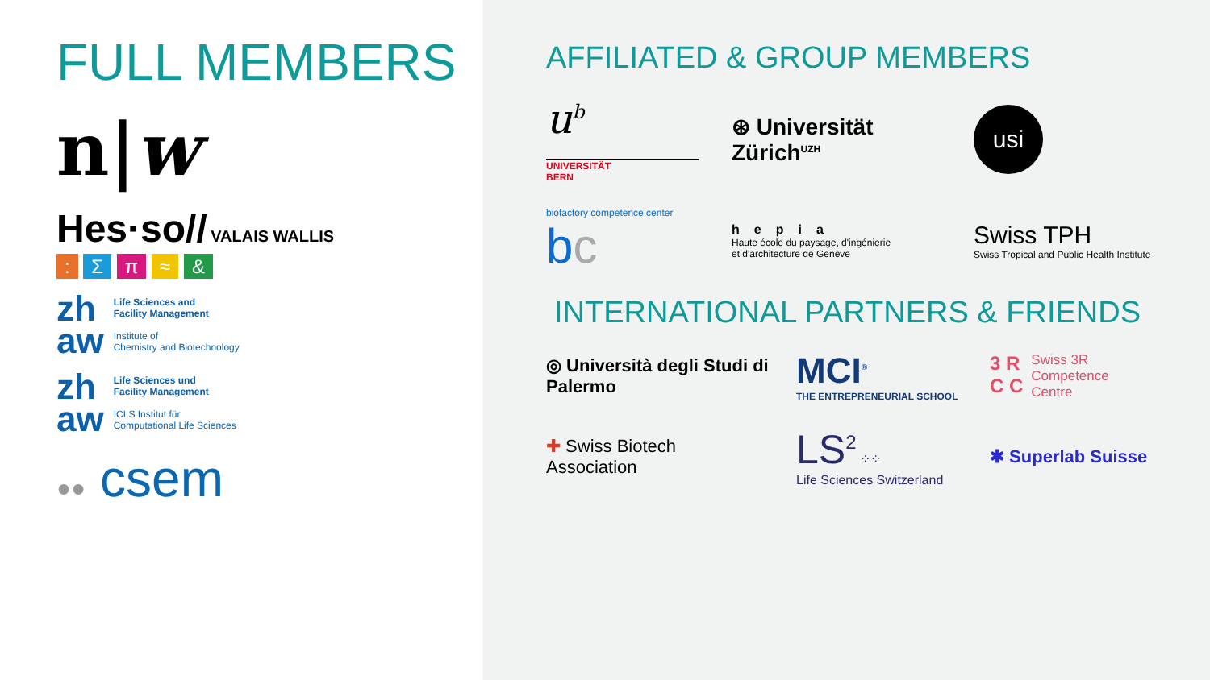FULL MEMBERS
n|w
Hes·so// VALAIS WALLIS
: Σ π ≈ &
zh
aw
Life Sciences and
Facility Management
Institute of
Chemistry and Biotechnology
zh
aw
Life Sciences und
Facility Management
ICLS Institut für
Computational Life Sciences
●● csem
AFFILIATED & GROUP MEMBERS
u<sup>b</sup>
UNIVERSITÄT
BERN
⊛ Universität
Zürich<sup>UZH</sup>
usi
biofactory competence center
bc
hepia
Haute école du paysage, d'ingénierie
et d'architecture de Genève
Swiss TPH
Swiss Tropical and Public Health Institute
INTERNATIONAL PARTNERS & FRIENDS
◎ Università degli Studi di Palermo
MCI<sup>®</sup>
THE ENTREPRENEURIAL SCHOOL
3 R
C C Swiss 3R
Competence
Centre
✚ Swiss Biotech
Association
LS<sup>2</sup> ⁘⁘
Life Sciences Switzerland
✱ Superlab Suisse